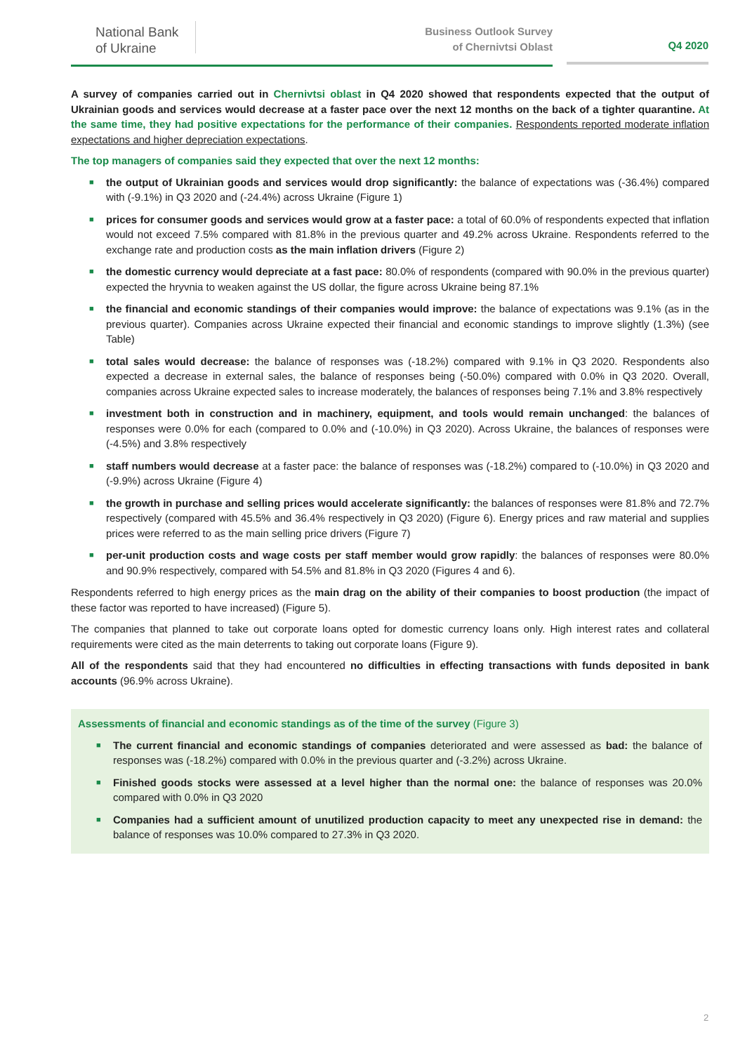National Bank
of Ukraine
Business Outlook Survey
of Chernivtsi Oblast
Q4 2020
A survey of companies carried out in Chernivtsi oblast in Q4 2020 showed that respondents expected that the output of Ukrainian goods and services would decrease at a faster pace over the next 12 months on the back of a tighter quarantine. At the same time, they had positive expectations for the performance of their companies. Respondents reported moderate inflation expectations and higher depreciation expectations.
The top managers of companies said they expected that over the next 12 months:
■ the output of Ukrainian goods and services would drop significantly: the balance of expectations was (-36.4%) compared with (-9.1%) in Q3 2020 and (-24.4%) across Ukraine (Figure 1)
■ prices for consumer goods and services would grow at a faster pace: a total of 60.0% of respondents expected that inflation would not exceed 7.5% compared with 81.8% in the previous quarter and 49.2% across Ukraine. Respondents referred to the exchange rate and production costs as the main inflation drivers (Figure 2)
■ the domestic currency would depreciate at a fast pace: 80.0% of respondents (compared with 90.0% in the previous quarter) expected the hryvnia to weaken against the US dollar, the figure across Ukraine being 87.1%
■ the financial and economic standings of their companies would improve: the balance of expectations was 9.1% (as in the previous quarter). Companies across Ukraine expected their financial and economic standings to improve slightly (1.3%) (see Table)
■ total sales would decrease: the balance of responses was (-18.2%) compared with 9.1% in Q3 2020. Respondents also expected a decrease in external sales, the balance of responses being (-50.0%) compared with 0.0% in Q3 2020. Overall, companies across Ukraine expected sales to increase moderately, the balances of responses being 7.1% and 3.8% respectively
■ investment both in construction and in machinery, equipment, and tools would remain unchanged: the balances of responses were 0.0% for each (compared to 0.0% and (-10.0%) in Q3 2020). Across Ukraine, the balances of responses were (-4.5%) and 3.8% respectively
■ staff numbers would decrease at a faster pace: the balance of responses was (-18.2%) compared to (-10.0%) in Q3 2020 and (-9.9%) across Ukraine (Figure 4)
■ the growth in purchase and selling prices would accelerate significantly: the balances of responses were 81.8% and 72.7% respectively (compared with 45.5% and 36.4% respectively in Q3 2020) (Figure 6). Energy prices and raw material and supplies prices were referred to as the main selling price drivers (Figure 7)
■ per-unit production costs and wage costs per staff member would grow rapidly: the balances of responses were 80.0% and 90.9% respectively, compared with 54.5% and 81.8% in Q3 2020 (Figures 4 and 6).
Respondents referred to high energy prices as the main drag on the ability of their companies to boost production (the impact of these factor was reported to have increased) (Figure 5).
The companies that planned to take out corporate loans opted for domestic currency loans only. High interest rates and collateral requirements were cited as the main deterrents to taking out corporate loans (Figure 9).
All of the respondents said that they had encountered no difficulties in effecting transactions with funds deposited in bank accounts (96.9% across Ukraine).
Assessments of financial and economic standings as of the time of the survey (Figure 3)
■ The current financial and economic standings of companies deteriorated and were assessed as bad: the balance of responses was (-18.2%) compared with 0.0% in the previous quarter and (-3.2%) across Ukraine.
■ Finished goods stocks were assessed at a level higher than the normal one: the balance of responses was 20.0% compared with 0.0% in Q3 2020
■ Companies had a sufficient amount of unutilized production capacity to meet any unexpected rise in demand: the balance of responses was 10.0% compared to 27.3% in Q3 2020.
2